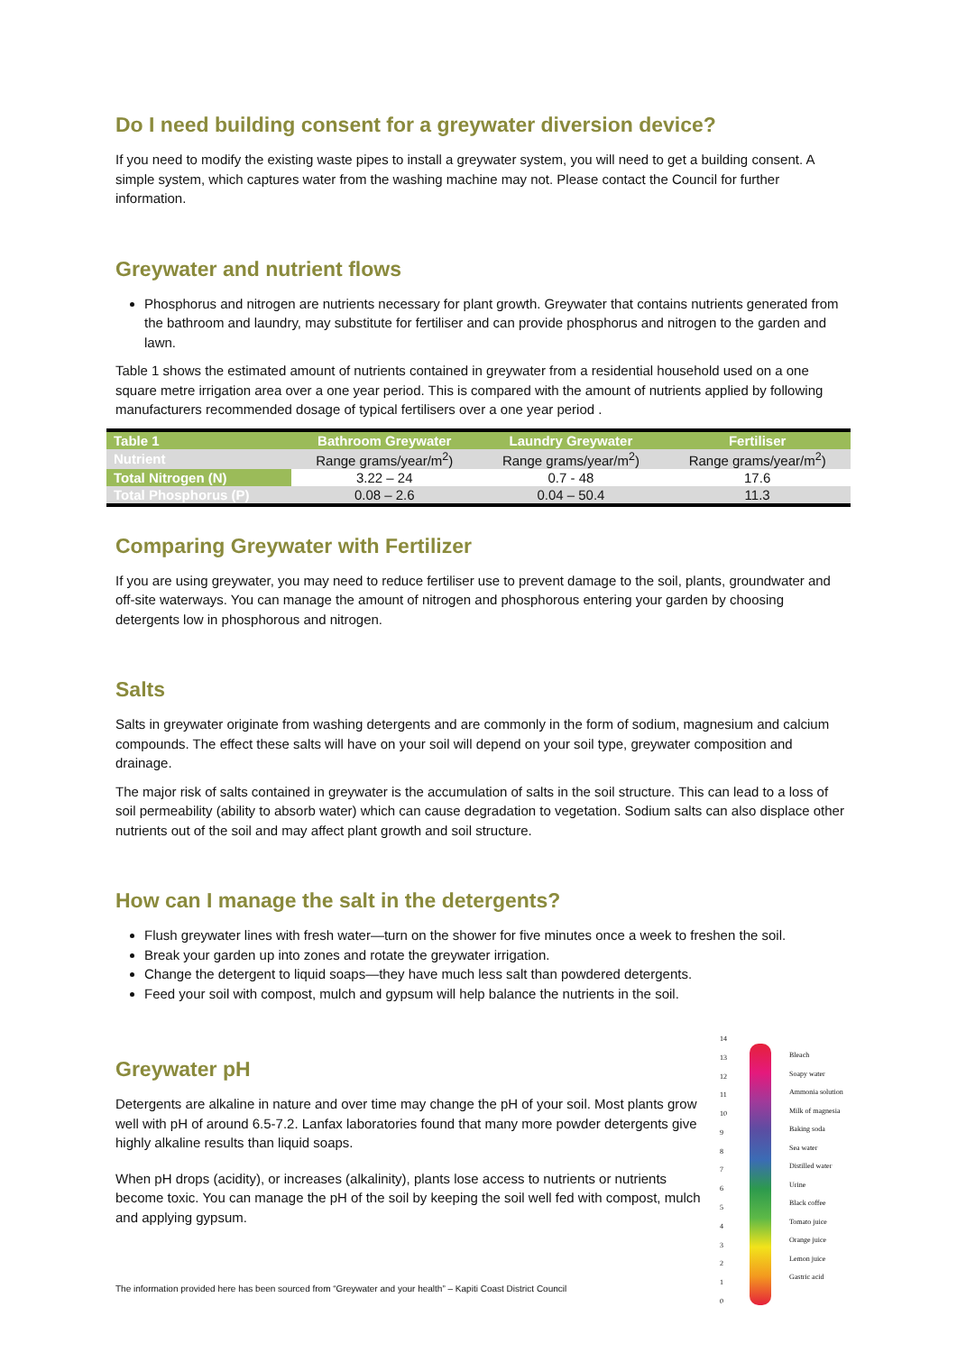Do I need building consent for a greywater diversion device?
If you need to modify the existing waste pipes to install a greywater system, you will need to get a building consent. A simple system, which captures water from the washing machine may not. Please contact the Council for further information.
Greywater and nutrient flows
Phosphorus and nitrogen are nutrients necessary for plant growth. Greywater that contains nutrients generated from the bathroom and laundry, may substitute for fertiliser and can provide phosphorus and nitrogen to the garden and lawn.
Table 1 shows the estimated amount of nutrients contained in greywater from a residential household used on a one square metre irrigation area over a one year period. This is compared with the amount of nutrients applied by following manufacturers recommended dosage of typical fertilisers over a one year period .
| Table 1 | Bathroom Greywater | Laundry Greywater | Fertiliser |
| --- | --- | --- | --- |
| Nutrient | Range grams/year/m<sup>2</sup>) | Range grams/year/m<sup>2</sup>) | Range grams/year/m<sup>2</sup>) |
| Total Nitrogen (N) | 3.22 – 24 | 0.7 - 48 | 17.6 |
| Total Phosphorus (P) | 0.08 – 2.6 | 0.04 – 50.4 | 11.3 |
Comparing Greywater with Fertilizer
If you are using greywater, you may need to reduce fertiliser use to prevent damage to the soil, plants, groundwater and off-site waterways. You can manage the amount of nitrogen and phosphorous entering your garden by choosing detergents low in phosphorous and nitrogen.
Salts
Salts in greywater originate from washing detergents and are commonly in the form of sodium, magnesium and calcium compounds. The effect these salts will have on your soil will depend on your soil type, greywater composition and drainage.
The major risk of salts contained in greywater is the accumulation of salts in the soil structure. This can lead to a loss of soil permeability (ability to absorb water) which can cause degradation to vegetation. Sodium salts can also displace other nutrients out of the soil and may affect plant growth and soil structure.
How can I manage the salt in the detergents?
Flush greywater lines with fresh water—turn on the shower for five minutes once a week to freshen the soil.
Break your garden up into zones and rotate the greywater irrigation.
Change the detergent to liquid soaps—they have much less salt than powdered detergents.
Feed your soil with compost, mulch and gypsum will help balance the nutrients in the soil.
Greywater pH
Detergents are alkaline in nature and over time may change the pH of your soil. Most plants grow well with pH of around 6.5-7.2. Lanfax laboratories found that many more powder detergents give highly alkaline results than liquid soaps.
When pH drops (acidity), or increases (alkalinity), plants lose access to nutrients or nutrients become toxic. You can manage the pH of the soil by keeping the soil well fed with compost, mulch and applying gypsum.
14
13
12
11
10
9876543210
Bleach
Soapy water
Ammonia solution
Milk of magnesia
Baking soda
Sea water
Distilled water
Urine
Black coffee
Tomato juice
Orange juice
Lemon juice
Gastric acid
The information provided here has been sourced from “Greywater and your health” – Kapiti Coast District Council